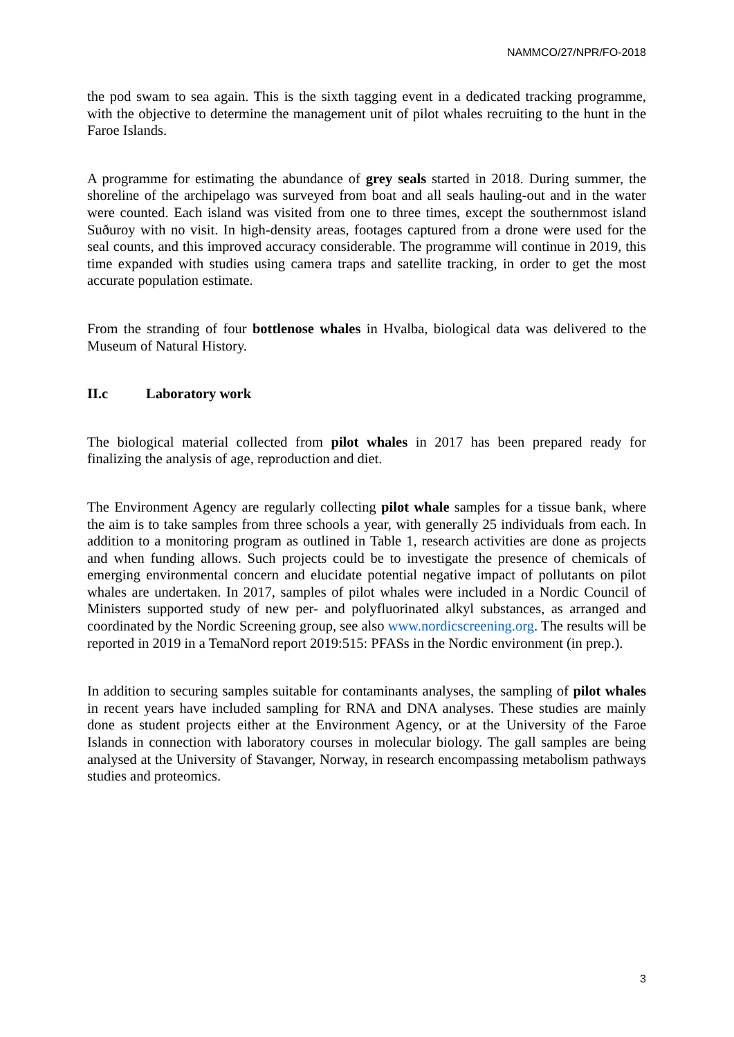NAMMCO/27/NPR/FO-2018
the pod swam to sea again. This is the sixth tagging event in a dedicated tracking programme, with the objective to determine the management unit of pilot whales recruiting to the hunt in the Faroe Islands.
A programme for estimating the abundance of grey seals started in 2018. During summer, the shoreline of the archipelago was surveyed from boat and all seals hauling-out and in the water were counted. Each island was visited from one to three times, except the southernmost island Suðuroy with no visit. In high-density areas, footages captured from a drone were used for the seal counts, and this improved accuracy considerable. The programme will continue in 2019, this time expanded with studies using camera traps and satellite tracking, in order to get the most accurate population estimate.
From the stranding of four bottlenose whales in Hvalba, biological data was delivered to the Museum of Natural History.
II.c Laboratory work
The biological material collected from pilot whales in 2017 has been prepared ready for finalizing the analysis of age, reproduction and diet.
The Environment Agency are regularly collecting pilot whale samples for a tissue bank, where the aim is to take samples from three schools a year, with generally 25 individuals from each. In addition to a monitoring program as outlined in Table 1, research activities are done as projects and when funding allows. Such projects could be to investigate the presence of chemicals of emerging environmental concern and elucidate potential negative impact of pollutants on pilot whales are undertaken. In 2017, samples of pilot whales were included in a Nordic Council of Ministers supported study of new per- and polyfluorinated alkyl substances, as arranged and coordinated by the Nordic Screening group, see also www.nordicscreening.org. The results will be reported in 2019 in a TemaNord report 2019:515: PFASs in the Nordic environment (in prep.).
In addition to securing samples suitable for contaminants analyses, the sampling of pilot whales in recent years have included sampling for RNA and DNA analyses. These studies are mainly done as student projects either at the Environment Agency, or at the University of the Faroe Islands in connection with laboratory courses in molecular biology. The gall samples are being analysed at the University of Stavanger, Norway, in research encompassing metabolism pathways studies and proteomics.
3